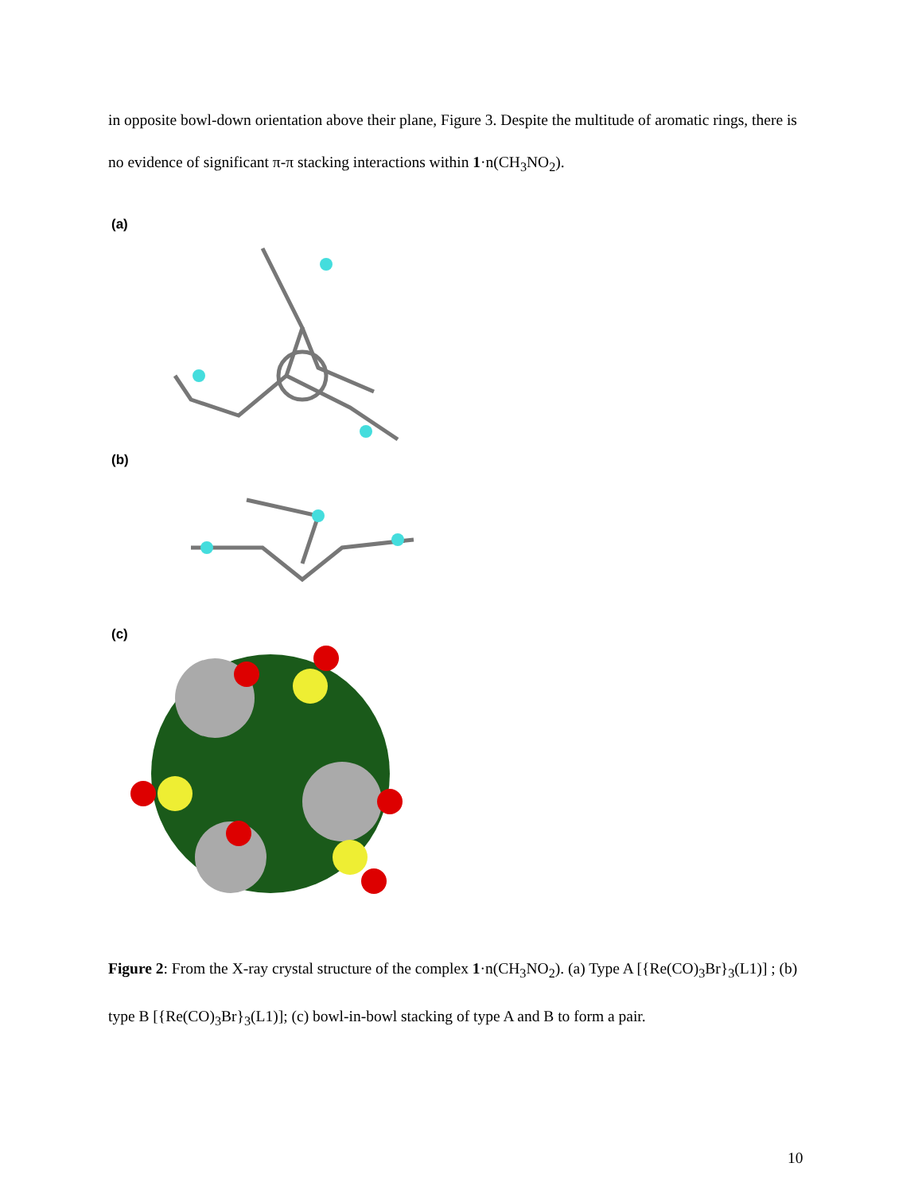in opposite bowl-down orientation above their plane, Figure 3. Despite the multitude of aromatic rings, there is no evidence of significant π-π stacking interactions within 1·n(CH<sub>3</sub>NO<sub>2</sub>).
(a)
(b)
(c)
Figure 2: From the X-ray crystal structure of the complex 1·n(CH<sub>3</sub>NO<sub>2</sub>). (a) Type A [{Re(CO)<sub>3</sub>Br}<sub>3</sub>(L1)] ; (b) type B [{Re(CO)<sub>3</sub>Br}<sub>3</sub>(L1)]; (c) bowl-in-bowl stacking of type A and B to form a pair.
10